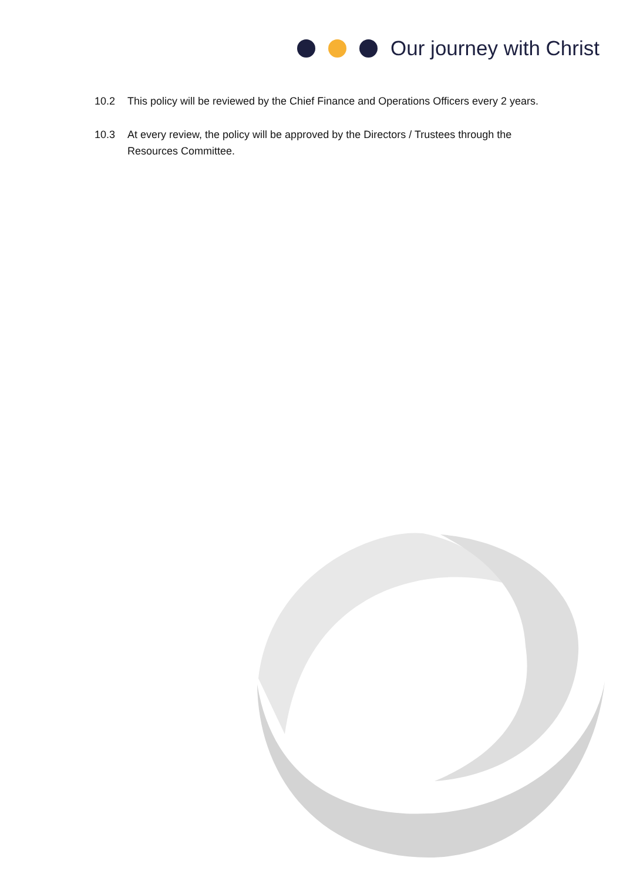Our journey with Christ
10.2 This policy will be reviewed by the Chief Finance and Operations Officers every 2 years.
10.3 At every review, the policy will be approved by the Directors / Trustees through the Resources Committee.